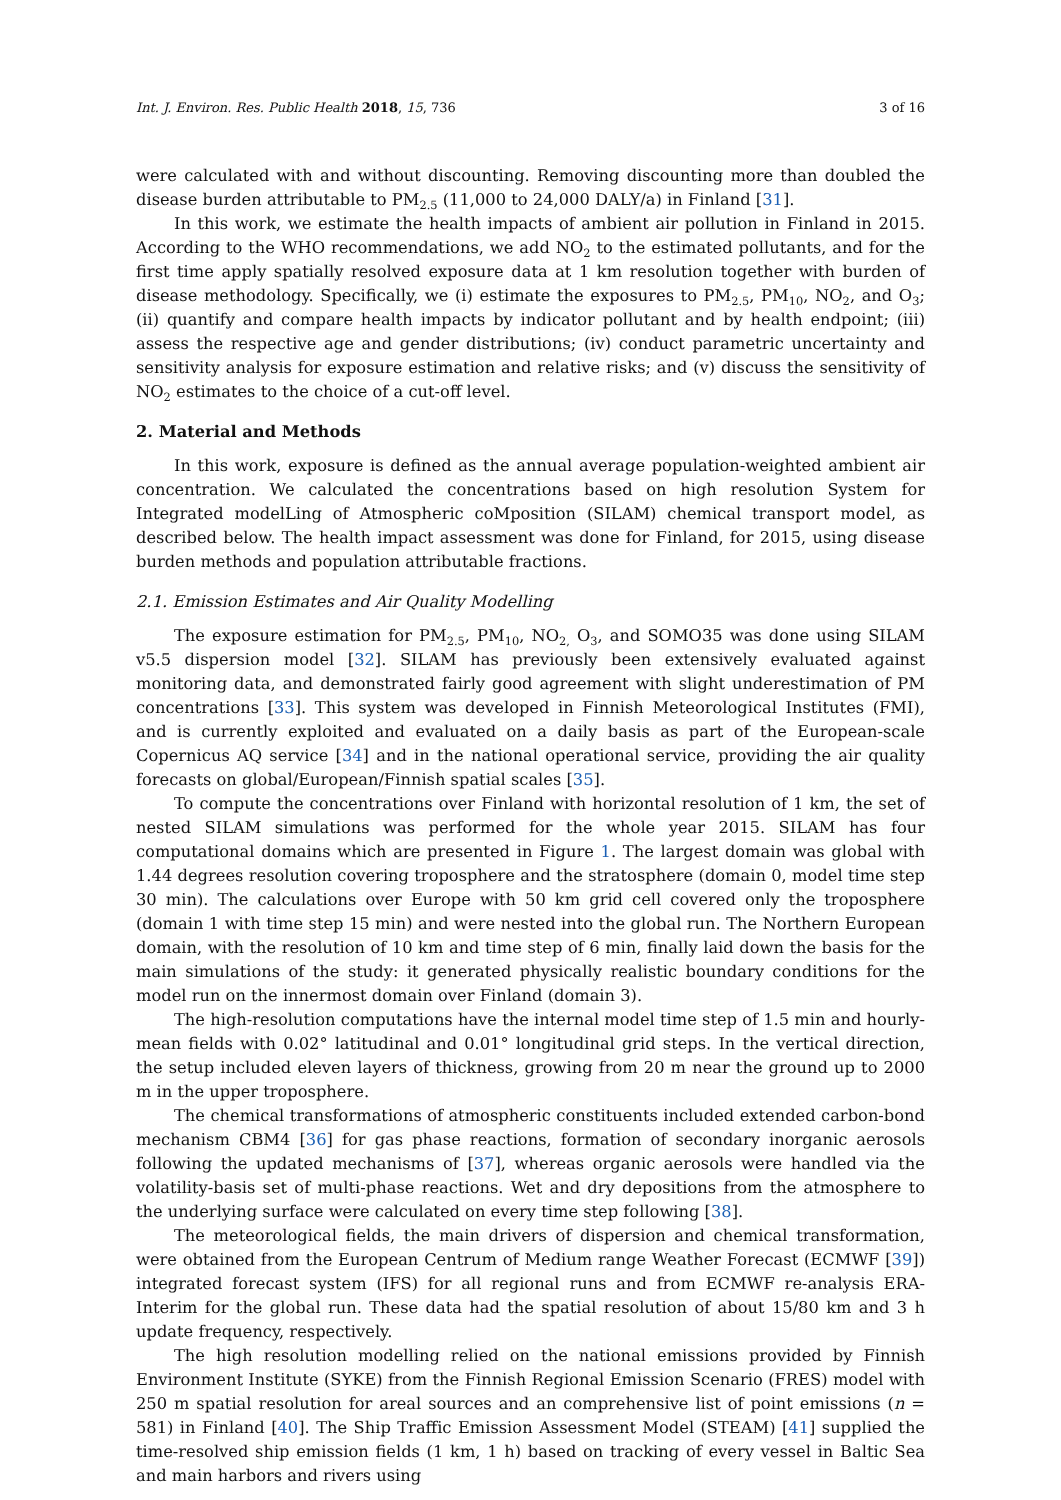Int. J. Environ. Res. Public Health 2018, 15, 736 3 of 16
were calculated with and without discounting. Removing discounting more than doubled the disease burden attributable to PM<sub>2.5</sub> (11,000 to 24,000 DALY/a) in Finland [31].
In this work, we estimate the health impacts of ambient air pollution in Finland in 2015. According to the WHO recommendations, we add NO<sub>2</sub> to the estimated pollutants, and for the first time apply spatially resolved exposure data at 1 km resolution together with burden of disease methodology. Specifically, we (i) estimate the exposures to PM<sub>2.5</sub>, PM<sub>10</sub>, NO<sub>2</sub>, and O<sub>3</sub>; (ii) quantify and compare health impacts by indicator pollutant and by health endpoint; (iii) assess the respective age and gender distributions; (iv) conduct parametric uncertainty and sensitivity analysis for exposure estimation and relative risks; and (v) discuss the sensitivity of NO<sub>2</sub> estimates to the choice of a cut-off level.
2. Material and Methods
In this work, exposure is defined as the annual average population-weighted ambient air concentration. We calculated the concentrations based on high resolution System for Integrated modelLing of Atmospheric coMposition (SILAM) chemical transport model, as described below. The health impact assessment was done for Finland, for 2015, using disease burden methods and population attributable fractions.
2.1. Emission Estimates and Air Quality Modelling
The exposure estimation for PM<sub>2.5</sub>, PM<sub>10</sub>, NO<sub>2,</sub> O<sub>3</sub>, and SOMO35 was done using SILAM v5.5 dispersion model [32]. SILAM has previously been extensively evaluated against monitoring data, and demonstrated fairly good agreement with slight underestimation of PM concentrations [33]. This system was developed in Finnish Meteorological Institutes (FMI), and is currently exploited and evaluated on a daily basis as part of the European-scale Copernicus AQ service [34] and in the national operational service, providing the air quality forecasts on global/European/Finnish spatial scales [35].
To compute the concentrations over Finland with horizontal resolution of 1 km, the set of nested SILAM simulations was performed for the whole year 2015. SILAM has four computational domains which are presented in Figure 1. The largest domain was global with 1.44 degrees resolution covering troposphere and the stratosphere (domain 0, model time step 30 min). The calculations over Europe with 50 km grid cell covered only the troposphere (domain 1 with time step 15 min) and were nested into the global run. The Northern European domain, with the resolution of 10 km and time step of 6 min, finally laid down the basis for the main simulations of the study: it generated physically realistic boundary conditions for the model run on the innermost domain over Finland (domain 3).
The high-resolution computations have the internal model time step of 1.5 min and hourly-mean fields with 0.02° latitudinal and 0.01° longitudinal grid steps. In the vertical direction, the setup included eleven layers of thickness, growing from 20 m near the ground up to 2000 m in the upper troposphere.
The chemical transformations of atmospheric constituents included extended carbon-bond mechanism CBM4 [36] for gas phase reactions, formation of secondary inorganic aerosols following the updated mechanisms of [37], whereas organic aerosols were handled via the volatility-basis set of multi-phase reactions. Wet and dry depositions from the atmosphere to the underlying surface were calculated on every time step following [38].
The meteorological fields, the main drivers of dispersion and chemical transformation, were obtained from the European Centrum of Medium range Weather Forecast (ECMWF [39]) integrated forecast system (IFS) for all regional runs and from ECMWF re-analysis ERA-Interim for the global run. These data had the spatial resolution of about 15/80 km and 3 h update frequency, respectively.
The high resolution modelling relied on the national emissions provided by Finnish Environment Institute (SYKE) from the Finnish Regional Emission Scenario (FRES) model with 250 m spatial resolution for areal sources and an comprehensive list of point emissions (n = 581) in Finland [40]. The Ship Traffic Emission Assessment Model (STEAM) [41] supplied the time-resolved ship emission fields (1 km, 1 h) based on tracking of every vessel in Baltic Sea and main harbors and rivers using